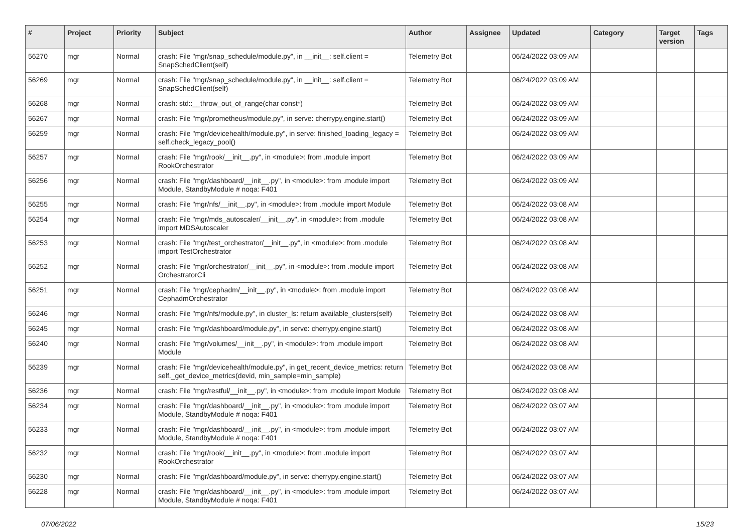| # | Project | Priority | Subject | Author | Assignee | Updated | Category | Target version | Tags |
| --- | --- | --- | --- | --- | --- | --- | --- | --- | --- |
| 56270 | mgr | Normal | crash: File "mgr/snap_schedule/module.py", in __init__: self.client = SnapSchedClient(self) | Telemetry Bot | | 06/24/2022 03:09 AM | | | |
| 56269 | mgr | Normal | crash: File "mgr/snap_schedule/module.py", in __init__: self.client = SnapSchedClient(self) | Telemetry Bot | | 06/24/2022 03:09 AM | | | |
| 56268 | mgr | Normal | crash: std::__throw_out_of_range(char const*) | Telemetry Bot | | 06/24/2022 03:09 AM | | | |
| 56267 | mgr | Normal | crash: File "mgr/prometheus/module.py", in serve: cherrypy.engine.start() | Telemetry Bot | | 06/24/2022 03:09 AM | | | |
| 56259 | mgr | Normal | crash: File "mgr/devicehealth/module.py", in serve: finished_loading_legacy = self.check_legacy_pool() | Telemetry Bot | | 06/24/2022 03:09 AM | | | |
| 56257 | mgr | Normal | crash: File "mgr/rook/__init__.py", in <module>: from .module import RookOrchestrator | Telemetry Bot | | 06/24/2022 03:09 AM | | | |
| 56256 | mgr | Normal | crash: File "mgr/dashboard/__init__.py", in <module>: from .module import Module, StandbyModule # noqa: F401 | Telemetry Bot | | 06/24/2022 03:09 AM | | | |
| 56255 | mgr | Normal | crash: File "mgr/nfs/__init__.py", in <module>: from .module import Module | Telemetry Bot | | 06/24/2022 03:08 AM | | | |
| 56254 | mgr | Normal | crash: File "mgr/mds_autoscaler/__init__.py", in <module>: from .module import MDSAutoscaler | Telemetry Bot | | 06/24/2022 03:08 AM | | | |
| 56253 | mgr | Normal | crash: File "mgr/test_orchestrator/__init__.py", in <module>: from .module import TestOrchestrator | Telemetry Bot | | 06/24/2022 03:08 AM | | | |
| 56252 | mgr | Normal | crash: File "mgr/orchestrator/__init__.py", in <module>: from .module import OrchestratorCli | Telemetry Bot | | 06/24/2022 03:08 AM | | | |
| 56251 | mgr | Normal | crash: File "mgr/cephadm/__init__.py", in <module>: from .module import CephadmOrchestrator | Telemetry Bot | | 06/24/2022 03:08 AM | | | |
| 56246 | mgr | Normal | crash: File "mgr/nfs/module.py", in cluster_ls: return available_clusters(self) | Telemetry Bot | | 06/24/2022 03:08 AM | | | |
| 56245 | mgr | Normal | crash: File "mgr/dashboard/module.py", in serve: cherrypy.engine.start() | Telemetry Bot | | 06/24/2022 03:08 AM | | | |
| 56240 | mgr | Normal | crash: File "mgr/volumes/__init__.py", in <module>: from .module import Module | Telemetry Bot | | 06/24/2022 03:08 AM | | | |
| 56239 | mgr | Normal | crash: File "mgr/devicehealth/module.py", in get_recent_device_metrics: return self._get_device_metrics(devid, min_sample=min_sample) | Telemetry Bot | | 06/24/2022 03:08 AM | | | |
| 56236 | mgr | Normal | crash: File "mgr/restful/__init__.py", in <module>: from .module import Module | Telemetry Bot | | 06/24/2022 03:08 AM | | | |
| 56234 | mgr | Normal | crash: File "mgr/dashboard/__init__.py", in <module>: from .module import Module, StandbyModule # noqa: F401 | Telemetry Bot | | 06/24/2022 03:07 AM | | | |
| 56233 | mgr | Normal | crash: File "mgr/dashboard/__init__.py", in <module>: from .module import Module, StandbyModule # noqa: F401 | Telemetry Bot | | 06/24/2022 03:07 AM | | | |
| 56232 | mgr | Normal | crash: File "mgr/rook/__init__.py", in <module>: from .module import RookOrchestrator | Telemetry Bot | | 06/24/2022 03:07 AM | | | |
| 56230 | mgr | Normal | crash: File "mgr/dashboard/module.py", in serve: cherrypy.engine.start() | Telemetry Bot | | 06/24/2022 03:07 AM | | | |
| 56228 | mgr | Normal | crash: File "mgr/dashboard/__init__.py", in <module>: from .module import Module, StandbyModule # noqa: F401 | Telemetry Bot | | 06/24/2022 03:07 AM | | | |
07/06/2022 15/23